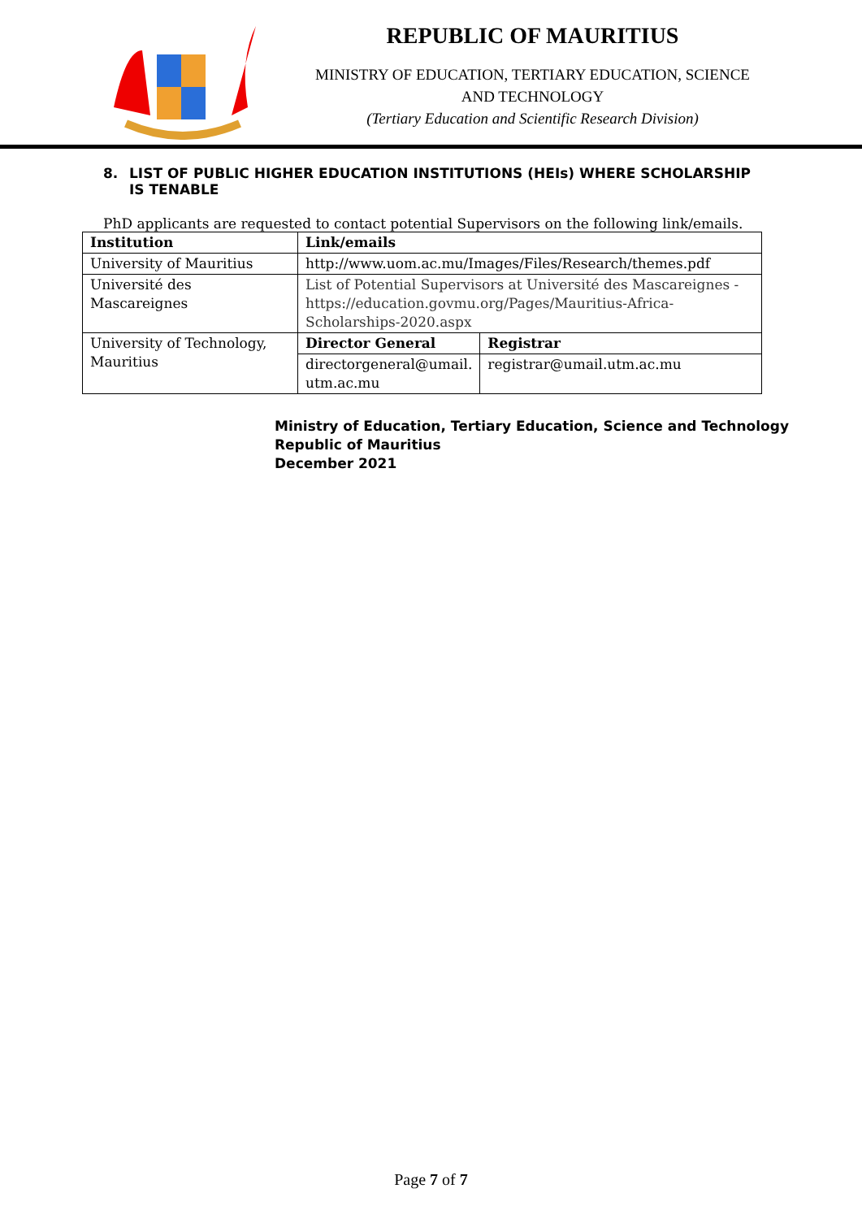REPUBLIC OF MAURITIUS
MINISTRY OF EDUCATION, TERTIARY EDUCATION, SCIENCE
AND TECHNOLOGY
(Tertiary Education and Scientific Research Division)
8. LIST OF PUBLIC HIGHER EDUCATION INSTITUTIONS (HEIs) WHERE SCHOLARSHIP IS TENABLE
PhD applicants are requested to contact potential Supervisors on the following link/emails.
| Institution | Link/emails | |
| --- | --- | --- |
| University of Mauritius | http://www.uom.ac.mu/Images/Files/Research/themes.pdf | |
| Université des Mascareignes | List of Potential Supervisors at Université des Mascareignes - https://education.govmu.org/Pages/Mauritius-Africa-Scholarships-2020.aspx | |
| University of Technology, Mauritius | Director General | Registrar |
| | directorgeneral@umail. utm.ac.mu | registrar@umail.utm.ac.mu |
Ministry of Education, Tertiary Education, Science and Technology
Republic of Mauritius
December 2021
Page 7 of 7